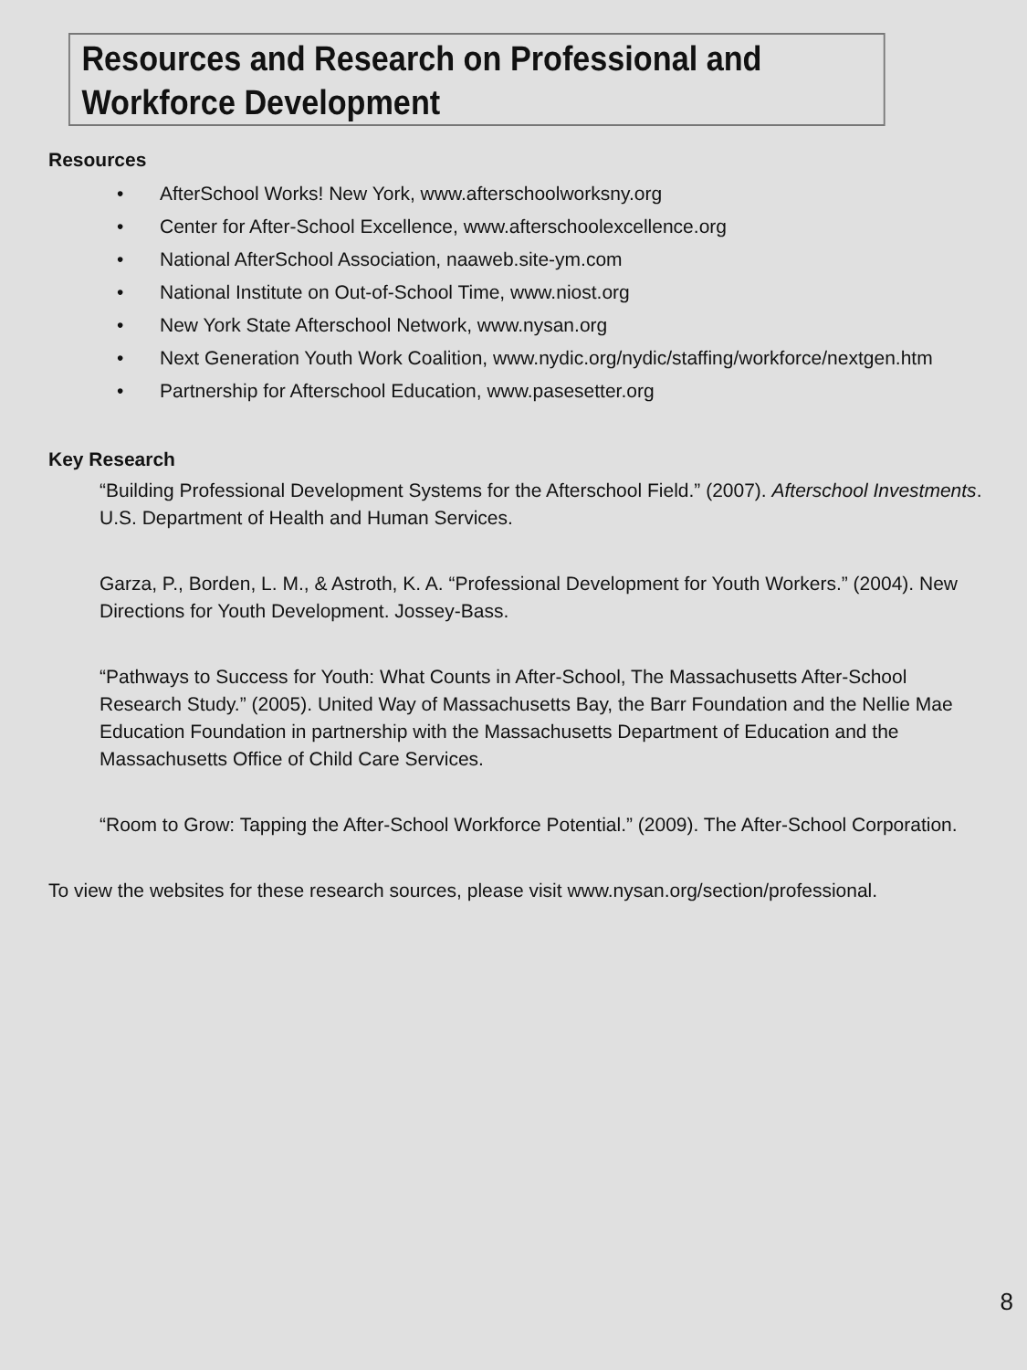Resources and Research on Professional and Workforce Development
Resources
• AfterSchool Works! New York, www.afterschoolworksny.org
• Center for After-School Excellence, www.afterschoolexcellence.org
• National AfterSchool Association, naaweb.site-ym.com
• National Institute on Out-of-School Time, www.niost.org
• New York State Afterschool Network, www.nysan.org
• Next Generation Youth Work Coalition, www.nydic.org/nydic/staffing/workforce/nextgen.htm
• Partnership for Afterschool Education, www.pasesetter.org
Key Research
“Building Professional Development Systems for the Afterschool Field.” (2007). Afterschool Investments. U.S. Department of Health and Human Services.
Garza, P., Borden, L. M., & Astroth, K. A. “Professional Development for Youth Workers.” (2004). New Directions for Youth Development. Jossey-Bass.
“Pathways to Success for Youth: What Counts in After-School, The Massachusetts After-School Research Study.” (2005). United Way of Massachusetts Bay, the Barr Foundation and the Nellie Mae Education Foundation in partnership with the Massachusetts Department of Education and the Massachusetts Office of Child Care Services.
“Room to Grow: Tapping the After-School Workforce Potential.” (2009). The After-School Corporation.
To view the websites for these research sources, please visit www.nysan.org/section/professional.
8